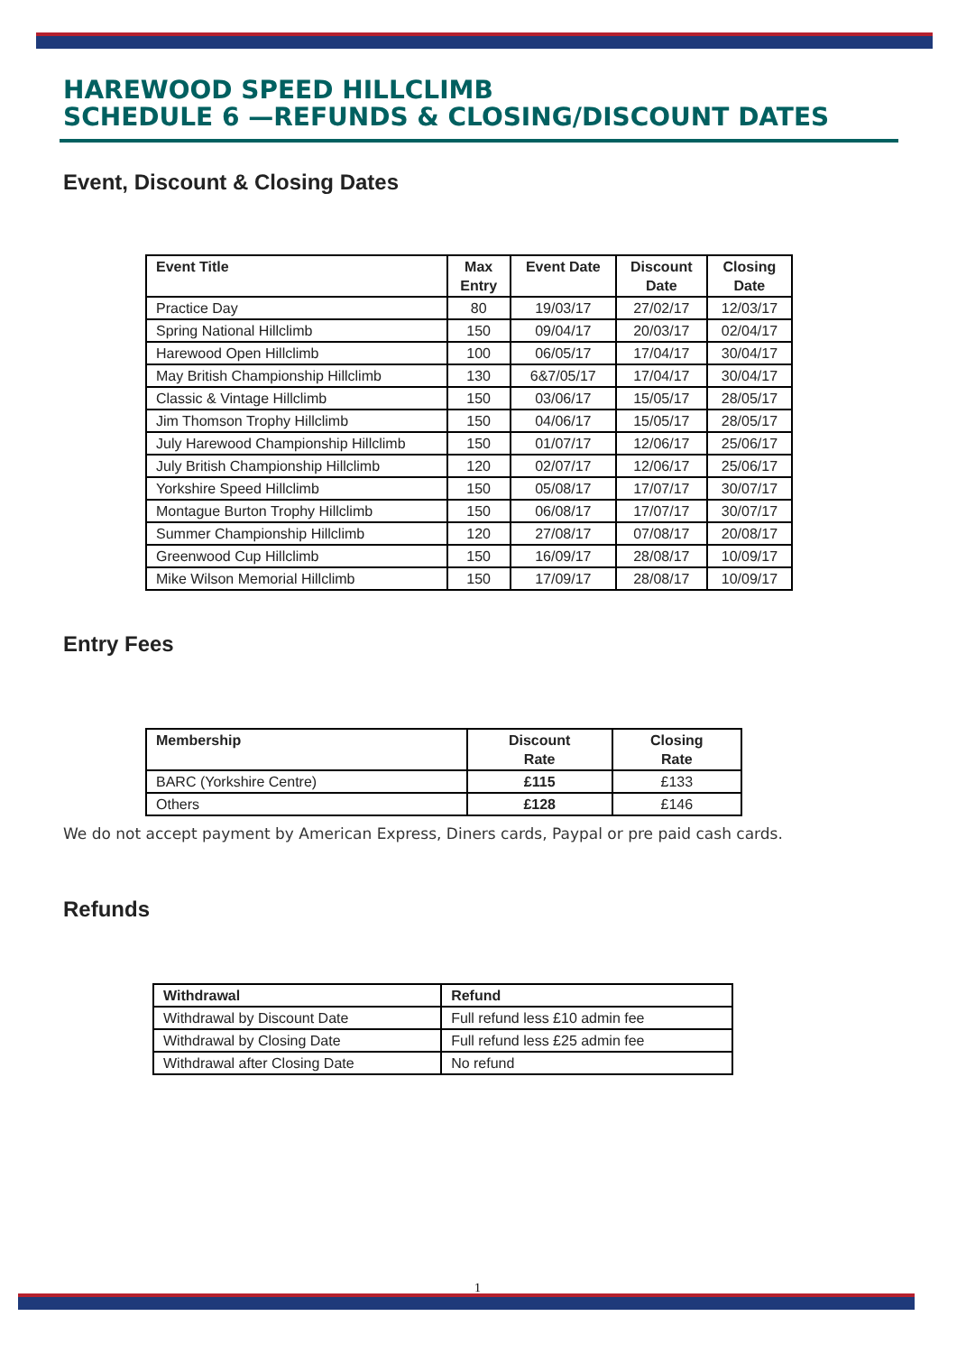HAREWOOD SPEED HILLCLIMB
SCHEDULE 6 —REFUNDS & CLOSING/DISCOUNT DATES
Event, Discount & Closing Dates
| Event Title | Max Entry | Event Date | Discount Date | Closing Date |
| --- | --- | --- | --- | --- |
| Practice Day | 80 | 19/03/17 | 27/02/17 | 12/03/17 |
| Spring National Hillclimb | 150 | 09/04/17 | 20/03/17 | 02/04/17 |
| Harewood Open Hillclimb | 100 | 06/05/17 | 17/04/17 | 30/04/17 |
| May British Championship Hillclimb | 130 | 6&7/05/17 | 17/04/17 | 30/04/17 |
| Classic & Vintage Hillclimb | 150 | 03/06/17 | 15/05/17 | 28/05/17 |
| Jim Thomson Trophy Hillclimb | 150 | 04/06/17 | 15/05/17 | 28/05/17 |
| July Harewood Championship Hillclimb | 150 | 01/07/17 | 12/06/17 | 25/06/17 |
| July British Championship Hillclimb | 120 | 02/07/17 | 12/06/17 | 25/06/17 |
| Yorkshire Speed Hillclimb | 150 | 05/08/17 | 17/07/17 | 30/07/17 |
| Montague Burton Trophy Hillclimb | 150 | 06/08/17 | 17/07/17 | 30/07/17 |
| Summer Championship Hillclimb | 120 | 27/08/17 | 07/08/17 | 20/08/17 |
| Greenwood Cup Hillclimb | 150 | 16/09/17 | 28/08/17 | 10/09/17 |
| Mike Wilson Memorial Hillclimb | 150 | 17/09/17 | 28/08/17 | 10/09/17 |
Entry Fees
| Membership | Discount Rate | Closing Rate |
| --- | --- | --- |
| BARC (Yorkshire Centre) | £115 | £133 |
| Others | £128 | £146 |
We do not accept payment by American Express, Diners cards, Paypal or pre paid cash cards.
Refunds
| Withdrawal | Refund |
| --- | --- |
| Withdrawal by Discount Date | Full refund less £10 admin fee |
| Withdrawal by Closing Date | Full refund less £25 admin fee |
| Withdrawal after Closing Date | No refund |
1